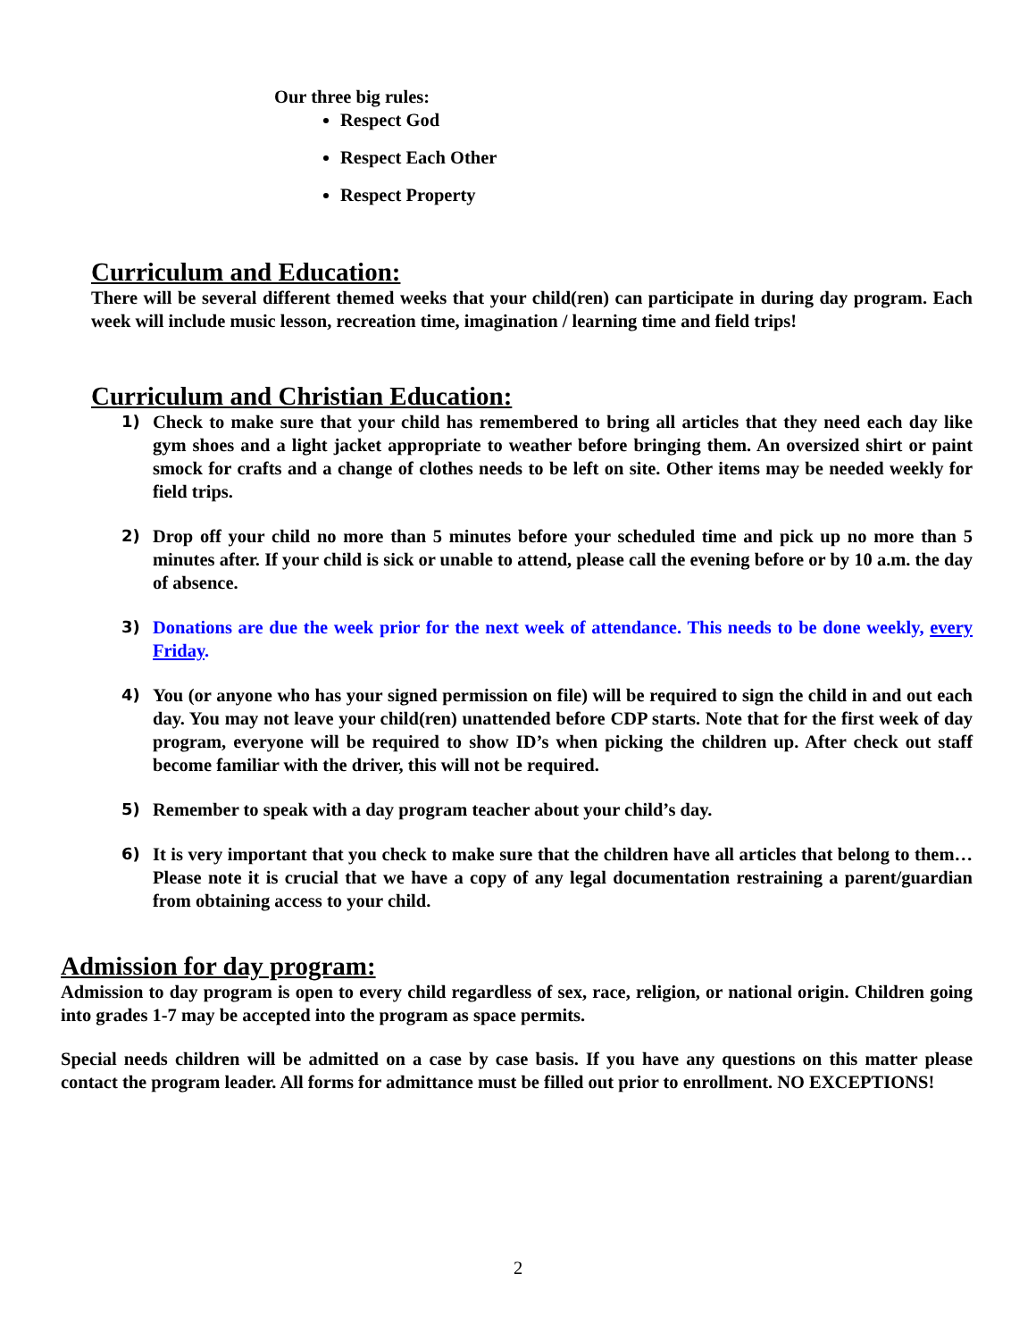Our three big rules:
Respect God
Respect Each Other
Respect Property
Curriculum and Education:
There will be several different themed weeks that your child(ren) can participate in during day program. Each week will include music lesson, recreation time, imagination / learning time and field trips!
Curriculum and Christian Education:
1) Check to make sure that your child has remembered to bring all articles that they need each day like gym shoes and a light jacket appropriate to weather before bringing them. An oversized shirt or paint smock for crafts and a change of clothes needs to be left on site. Other items may be needed weekly for field trips.
2) Drop off your child no more than 5 minutes before your scheduled time and pick up no more than 5 minutes after. If your child is sick or unable to attend, please call the evening before or by 10 a.m. the day of absence.
3) Donations are due the week prior for the next week of attendance. This needs to be done weekly, every Friday.
4) You (or anyone who has your signed permission on file) will be required to sign the child in and out each day. You may not leave your child(ren) unattended before CDP starts. Note that for the first week of day program, everyone will be required to show ID’s when picking the children up. After check out staff become familiar with the driver, this will not be required.
5) Remember to speak with a day program teacher about your child’s day.
6) It is very important that you check to make sure that the children have all articles that belong to them…Please note it is crucial that we have a copy of any legal documentation restraining a parent/guardian from obtaining access to your child.
Admission for day program:
Admission to day program is open to every child regardless of sex, race, religion, or national origin. Children going into grades 1-7 may be accepted into the program as space permits.
Special needs children will be admitted on a case by case basis. If you have any questions on this matter please contact the program leader. All forms for admittance must be filled out prior to enrollment. NO EXCEPTIONS!
2